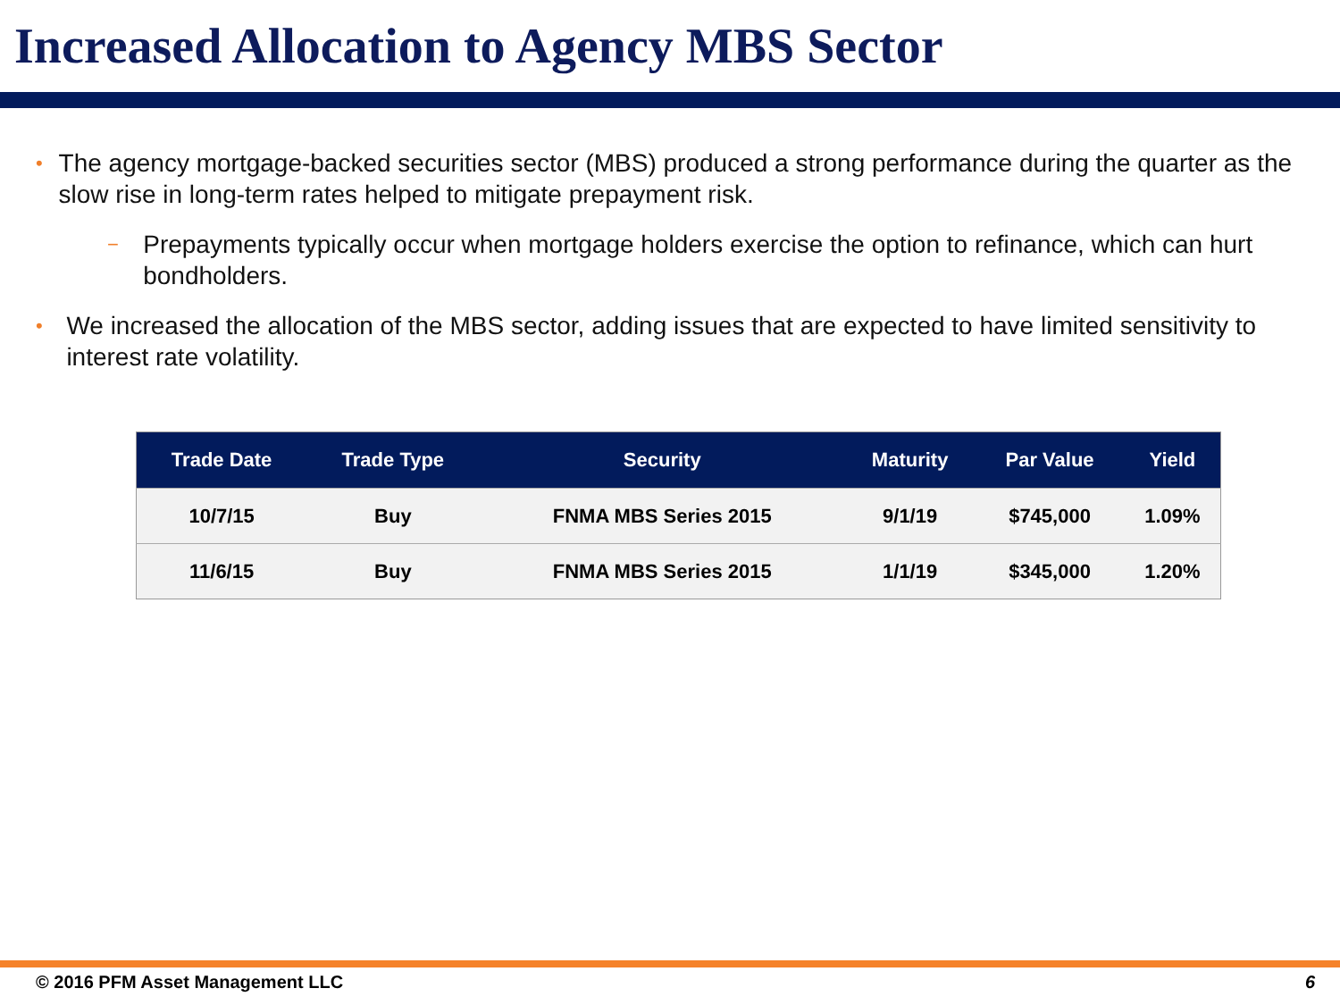Increased Allocation to Agency MBS Sector
• The agency mortgage-backed securities sector (MBS) produced a strong performance during the quarter as the slow rise in long-term rates helped to mitigate prepayment risk.
− Prepayments typically occur when mortgage holders exercise the option to refinance, which can hurt bondholders.
• We increased the allocation of the MBS sector, adding issues that are expected to have limited sensitivity to interest rate volatility.
| Trade Date | Trade Type | Security | Maturity | Par Value | Yield |
| --- | --- | --- | --- | --- | --- |
| 10/7/15 | Buy | FNMA MBS Series 2015 | 9/1/19 | $745,000 | 1.09% |
| 11/6/15 | Buy | FNMA MBS Series 2015 | 1/1/19 | $345,000 | 1.20% |
© 2016 PFM Asset Management LLC 6